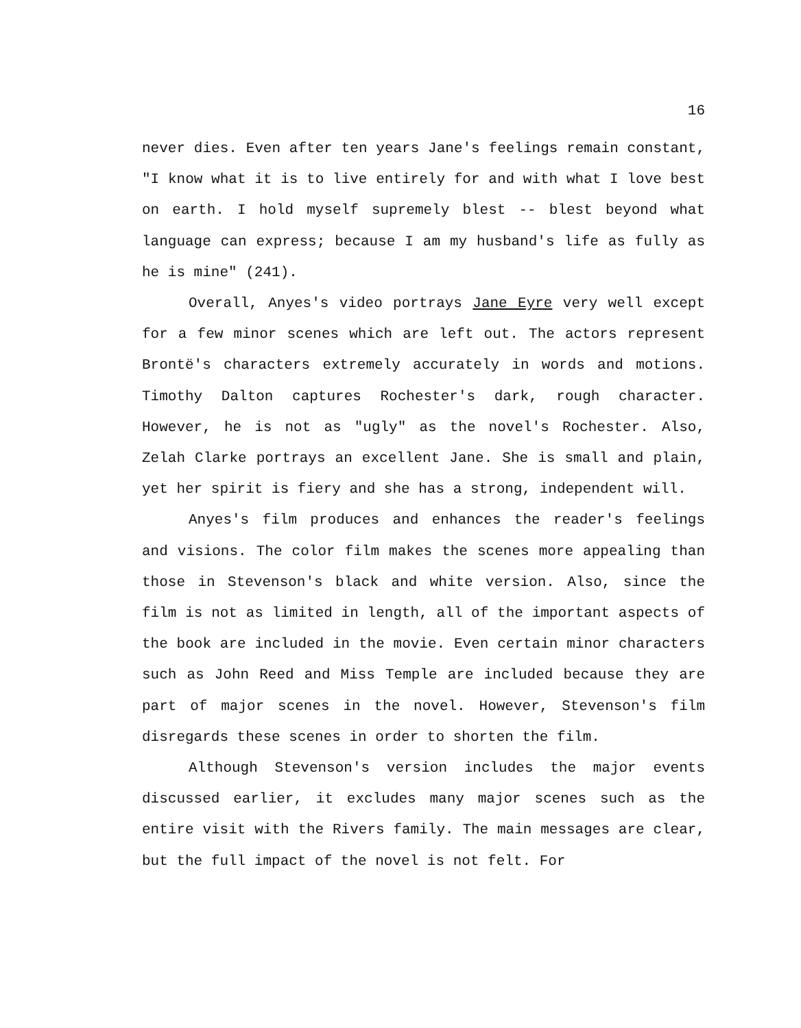16
never dies. Even after ten years Jane's feelings remain constant, "I know what it is to live entirely for and with what I love best on earth. I hold myself supremely blest -- blest beyond what language can express; because I am my husband's life as fully as he is mine" (241).
Overall, Anyes's video portrays Jane Eyre very well except for a few minor scenes which are left out. The actors represent Brontë's characters extremely accurately in words and motions. Timothy Dalton captures Rochester's dark, rough character. However, he is not as "ugly" as the novel's Rochester. Also, Zelah Clarke portrays an excellent Jane. She is small and plain, yet her spirit is fiery and she has a strong, independent will.
Anyes's film produces and enhances the reader's feelings and visions. The color film makes the scenes more appealing than those in Stevenson's black and white version. Also, since the film is not as limited in length, all of the important aspects of the book are included in the movie. Even certain minor characters such as John Reed and Miss Temple are included because they are part of major scenes in the novel. However, Stevenson's film disregards these scenes in order to shorten the film.
Although Stevenson's version includes the major events discussed earlier, it excludes many major scenes such as the entire visit with the Rivers family. The main messages are clear, but the full impact of the novel is not felt. For